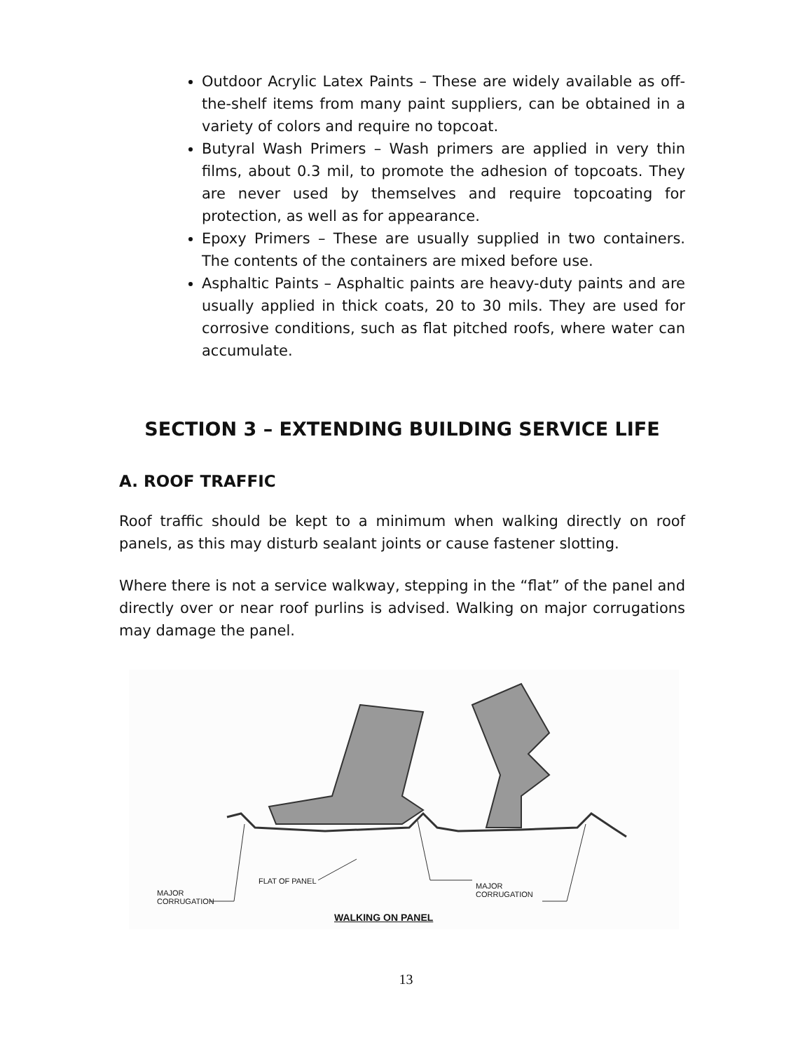Outdoor Acrylic Latex Paints – These are widely available as off-the-shelf items from many paint suppliers, can be obtained in a variety of colors and require no topcoat.
Butyral Wash Primers – Wash primers are applied in very thin films, about 0.3 mil, to promote the adhesion of topcoats. They are never used by themselves and require topcoating for protection, as well as for appearance.
Epoxy Primers – These are usually supplied in two containers. The contents of the containers are mixed before use.
Asphaltic Paints – Asphaltic paints are heavy-duty paints and are usually applied in thick coats, 20 to 30 mils. They are used for corrosive conditions, such as flat pitched roofs, where water can accumulate.
SECTION 3 – EXTENDING BUILDING SERVICE LIFE
A. ROOF TRAFFIC
Roof traffic should be kept to a minimum when walking directly on roof panels, as this may disturb sealant joints or cause fastener slotting.
Where there is not a service walkway, stepping in the “flat” of the panel and directly over or near roof purlins is advised. Walking on major corrugations may damage the panel.
MAJOR
CORRUGATION
FLAT OF PANEL
MAJOR
CORRUGATION
WALKING ON PANEL
13